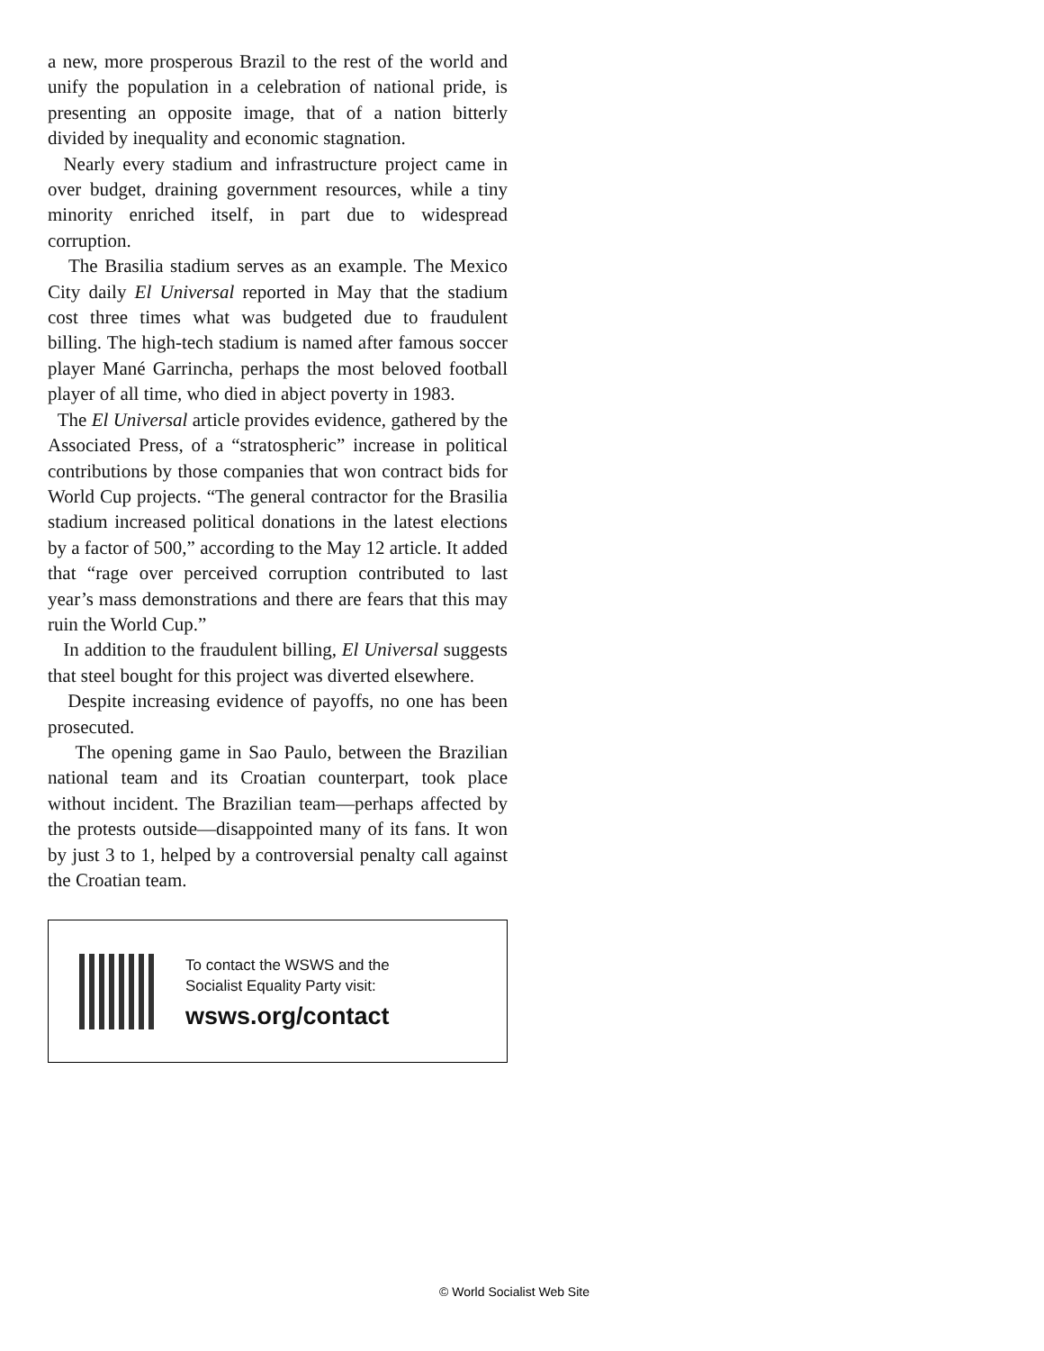a new, more prosperous Brazil to the rest of the world and unify the population in a celebration of national pride, is presenting an opposite image, that of a nation bitterly divided by inequality and economic stagnation.
Nearly every stadium and infrastructure project came in over budget, draining government resources, while a tiny minority enriched itself, in part due to widespread corruption.
The Brasilia stadium serves as an example. The Mexico City daily El Universal reported in May that the stadium cost three times what was budgeted due to fraudulent billing. The high-tech stadium is named after famous soccer player Mané Garrincha, perhaps the most beloved football player of all time, who died in abject poverty in 1983.
The El Universal article provides evidence, gathered by the Associated Press, of a “stratospheric” increase in political contributions by those companies that won contract bids for World Cup projects. “The general contractor for the Brasilia stadium increased political donations in the latest elections by a factor of 500,” according to the May 12 article. It added that “rage over perceived corruption contributed to last year’s mass demonstrations and there are fears that this may ruin the World Cup.”
In addition to the fraudulent billing, El Universal suggests that steel bought for this project was diverted elsewhere.
Despite increasing evidence of payoffs, no one has been prosecuted.
The opening game in Sao Paulo, between the Brazilian national team and its Croatian counterpart, took place without incident. The Brazilian team—perhaps affected by the protests outside—disappointed many of its fans. It won by just 3 to 1, helped by a controversial penalty call against the Croatian team.
To contact the WSWS and the
Socialist Equality Party visit:
wsws.org/contact
© World Socialist Web Site